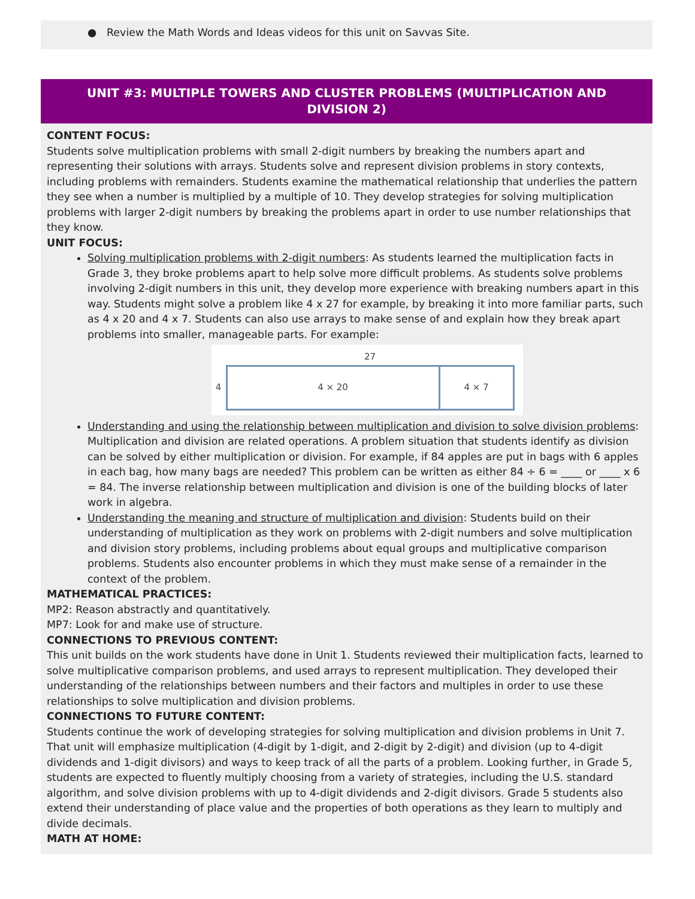● Review the Math Words and Ideas videos for this unit on Savvas Site.
UNIT #3: MULTIPLE TOWERS AND CLUSTER PROBLEMS (MULTIPLICATION AND DIVISION 2)
CONTENT FOCUS:
Students solve multiplication problems with small 2-digit numbers by breaking the numbers apart and representing their solutions with arrays. Students solve and represent division problems in story contexts, including problems with remainders. Students examine the mathematical relationship that underlies the pattern they see when a number is multiplied by a multiple of 10. They develop strategies for solving multiplication problems with larger 2-digit numbers by breaking the problems apart in order to use number relationships that they know.
UNIT FOCUS:
Solving multiplication problems with 2-digit numbers: As students learned the multiplication facts in Grade 3, they broke problems apart to help solve more difficult problems. As students solve problems involving 2-digit numbers in this unit, they develop more experience with breaking numbers apart in this way. Students might solve a problem like 4 x 27 for example, by breaking it into more familiar parts, such as 4 x 20 and 4 x 7. Students can also use arrays to make sense of and explain how they break apart problems into smaller, manageable parts. For example:
27
4
4 × 20 4 × 7
Understanding and using the relationship between multiplication and division to solve division problems: Multiplication and division are related operations. A problem situation that students identify as division can be solved by either multiplication or division. For example, if 84 apples are put in bags with 6 apples in each bag, how many bags are needed? This problem can be written as either 84 ÷ 6 = ____ or ____ x 6 = 84. The inverse relationship between multiplication and division is one of the building blocks of later work in algebra.
Understanding the meaning and structure of multiplication and division: Students build on their understanding of multiplication as they work on problems with 2-digit numbers and solve multiplication and division story problems, including problems about equal groups and multiplicative comparison problems. Students also encounter problems in which they must make sense of a remainder in the context of the problem.
MATHEMATICAL PRACTICES:
MP2: Reason abstractly and quantitatively.
MP7: Look for and make use of structure.
CONNECTIONS TO PREVIOUS CONTENT:
This unit builds on the work students have done in Unit 1. Students reviewed their multiplication facts, learned to solve multiplicative comparison problems, and used arrays to represent multiplication. They developed their understanding of the relationships between numbers and their factors and multiples in order to use these relationships to solve multiplication and division problems.
CONNECTIONS TO FUTURE CONTENT:
Students continue the work of developing strategies for solving multiplication and division problems in Unit 7. That unit will emphasize multiplication (4-digit by 1-digit, and 2-digit by 2-digit) and division (up to 4-digit dividends and 1-digit divisors) and ways to keep track of all the parts of a problem. Looking further, in Grade 5, students are expected to fluently multiply choosing from a variety of strategies, including the U.S. standard algorithm, and solve division problems with up to 4-digit dividends and 2-digit divisors. Grade 5 students also extend their understanding of place value and the properties of both operations as they learn to multiply and divide decimals.
MATH AT HOME: